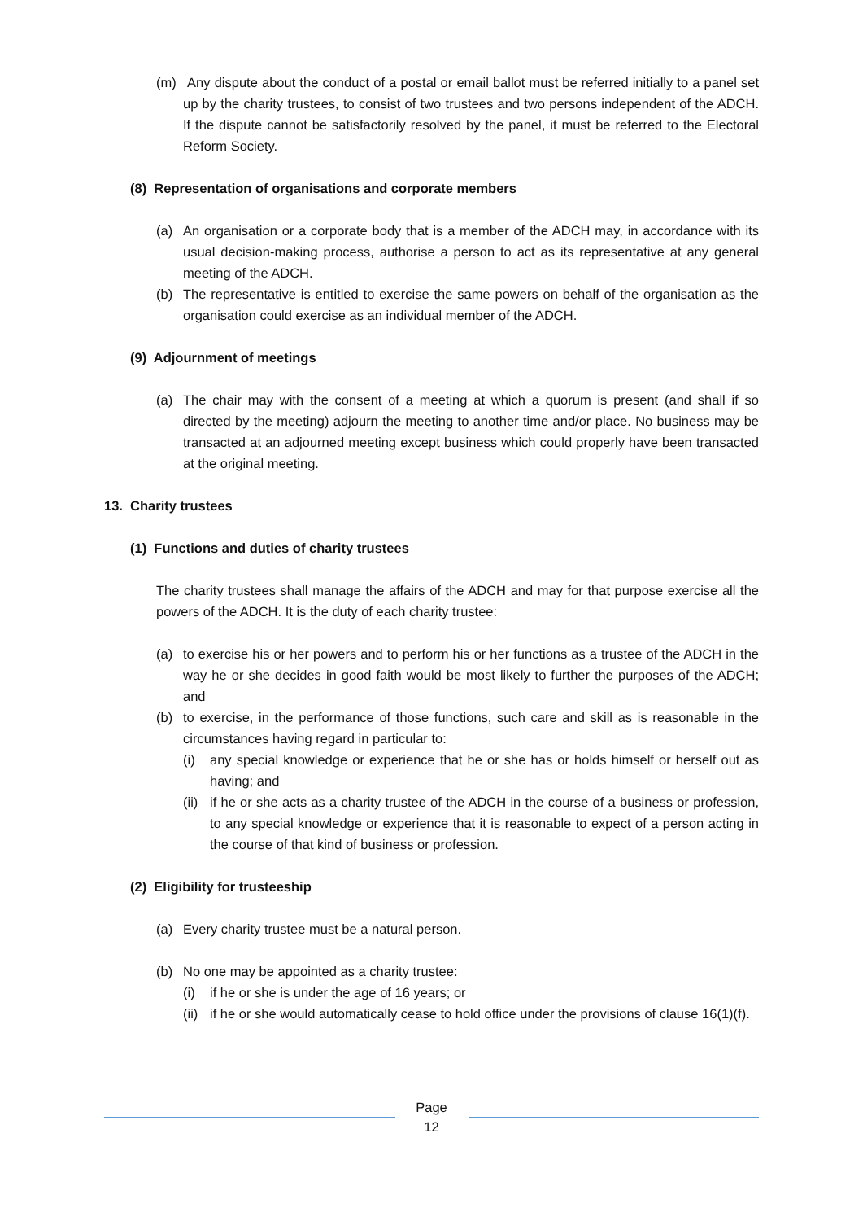(m) Any dispute about the conduct of a postal or email ballot must be referred initially to a panel set up by the charity trustees, to consist of two trustees and two persons independent of the ADCH. If the dispute cannot be satisfactorily resolved by the panel, it must be referred to the Electoral Reform Society.
(8) Representation of organisations and corporate members
(a) An organisation or a corporate body that is a member of the ADCH may, in accordance with its usual decision-making process, authorise a person to act as its representative at any general meeting of the ADCH.
(b) The representative is entitled to exercise the same powers on behalf of the organisation as the organisation could exercise as an individual member of the ADCH.
(9) Adjournment of meetings
(a) The chair may with the consent of a meeting at which a quorum is present (and shall if so directed by the meeting) adjourn the meeting to another time and/or place. No business may be transacted at an adjourned meeting except business which could properly have been transacted at the original meeting.
13. Charity trustees
(1) Functions and duties of charity trustees
The charity trustees shall manage the affairs of the ADCH and may for that purpose exercise all the powers of the ADCH. It is the duty of each charity trustee:
(a) to exercise his or her powers and to perform his or her functions as a trustee of the ADCH in the way he or she decides in good faith would be most likely to further the purposes of the ADCH; and
(b) to exercise, in the performance of those functions, such care and skill as is reasonable in the circumstances having regard in particular to:
(i) any special knowledge or experience that he or she has or holds himself or herself out as having; and
(ii) if he or she acts as a charity trustee of the ADCH in the course of a business or profession, to any special knowledge or experience that it is reasonable to expect of a person acting in the course of that kind of business or profession.
(2) Eligibility for trusteeship
(a) Every charity trustee must be a natural person.
(b) No one may be appointed as a charity trustee:
(i) if he or she is under the age of 16 years; or
(ii) if he or she would automatically cease to hold office under the provisions of clause 16(1)(f).
Page
12